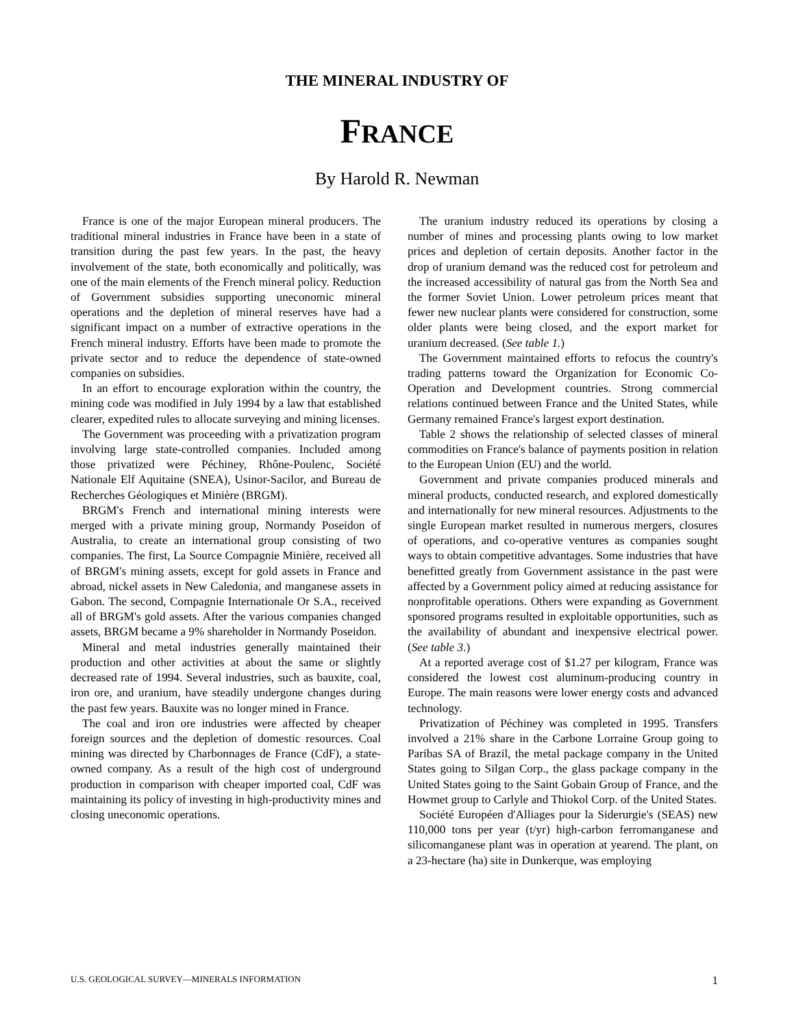THE MINERAL INDUSTRY OF
FRANCE
By Harold R. Newman
France is one of the major European mineral producers. The traditional mineral industries in France have been in a state of transition during the past few years. In the past, the heavy involvement of the state, both economically and politically, was one of the main elements of the French mineral policy. Reduction of Government subsidies supporting uneconomic mineral operations and the depletion of mineral reserves have had a significant impact on a number of extractive operations in the French mineral industry. Efforts have been made to promote the private sector and to reduce the dependence of state-owned companies on subsidies.
In an effort to encourage exploration within the country, the mining code was modified in July 1994 by a law that established clearer, expedited rules to allocate surveying and mining licenses.
The Government was proceeding with a privatization program involving large state-controlled companies. Included among those privatized were Péchiney, Rhône-Poulenc, Société Nationale Elf Aquitaine (SNEA), Usinor-Sacilor, and Bureau de Recherches Géologiques et Minière (BRGM).
BRGM's French and international mining interests were merged with a private mining group, Normandy Poseidon of Australia, to create an international group consisting of two companies. The first, La Source Compagnie Minière, received all of BRGM's mining assets, except for gold assets in France and abroad, nickel assets in New Caledonia, and manganese assets in Gabon. The second, Compagnie Internationale Or S.A., received all of BRGM's gold assets. After the various companies changed assets, BRGM became a 9% shareholder in Normandy Poseidon.
Mineral and metal industries generally maintained their production and other activities at about the same or slightly decreased rate of 1994. Several industries, such as bauxite, coal, iron ore, and uranium, have steadily undergone changes during the past few years. Bauxite was no longer mined in France.
The coal and iron ore industries were affected by cheaper foreign sources and the depletion of domestic resources. Coal mining was directed by Charbonnages de France (CdF), a state-owned company. As a result of the high cost of underground production in comparison with cheaper imported coal, CdF was maintaining its policy of investing in high-productivity mines and closing uneconomic operations.
The uranium industry reduced its operations by closing a number of mines and processing plants owing to low market prices and depletion of certain deposits. Another factor in the drop of uranium demand was the reduced cost for petroleum and the increased accessibility of natural gas from the North Sea and the former Soviet Union. Lower petroleum prices meant that fewer new nuclear plants were considered for construction, some older plants were being closed, and the export market for uranium decreased. (See table 1.)
The Government maintained efforts to refocus the country's trading patterns toward the Organization for Economic Co-Operation and Development countries. Strong commercial relations continued between France and the United States, while Germany remained France's largest export destination.
Table 2 shows the relationship of selected classes of mineral commodities on France's balance of payments position in relation to the European Union (EU) and the world.
Government and private companies produced minerals and mineral products, conducted research, and explored domestically and internationally for new mineral resources. Adjustments to the single European market resulted in numerous mergers, closures of operations, and co-operative ventures as companies sought ways to obtain competitive advantages. Some industries that have benefitted greatly from Government assistance in the past were affected by a Government policy aimed at reducing assistance for nonprofitable operations. Others were expanding as Government sponsored programs resulted in exploitable opportunities, such as the availability of abundant and inexpensive electrical power. (See table 3.)
At a reported average cost of $1.27 per kilogram, France was considered the lowest cost aluminum-producing country in Europe. The main reasons were lower energy costs and advanced technology.
Privatization of Péchiney was completed in 1995. Transfers involved a 21% share in the Carbone Lorraine Group going to Paribas SA of Brazil, the metal package company in the United States going to Silgan Corp., the glass package company in the United States going to the Saint Gobain Group of France, and the Howmet group to Carlyle and Thiokol Corp. of the United States.
Société Européen d'Alliages pour la Siderurgie's (SEAS) new 110,000 tons per year (t/yr) high-carbon ferromanganese and silicomanganese plant was in operation at yearend. The plant, on a 23-hectare (ha) site in Dunkerque, was employing
U.S. GEOLOGICAL SURVEY—MINERALS INFORMATION 1